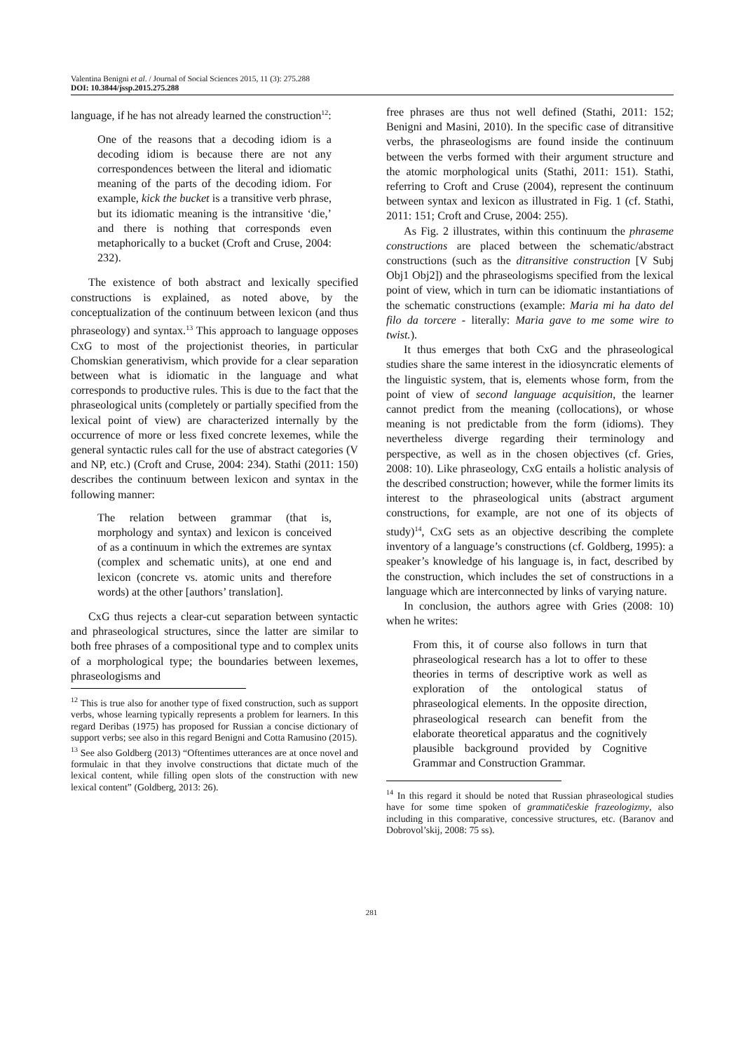Valentina Benigni et al. / Journal of Social Sciences 2015, 11 (3): 275.288
DOI: 10.3844/jssp.2015.275.288
language, if he has not already learned the construction<sup>12</sup>:
One of the reasons that a decoding idiom is a decoding idiom is because there are not any correspondences between the literal and idiomatic meaning of the parts of the decoding idiom. For example, kick the bucket is a transitive verb phrase, but its idiomatic meaning is the intransitive ‘die,’ and there is nothing that corresponds even metaphorically to a bucket (Croft and Cruse, 2004: 232).
The existence of both abstract and lexically specified constructions is explained, as noted above, by the conceptualization of the continuum between lexicon (and thus phraseology) and syntax.<sup>13</sup> This approach to language opposes CxG to most of the projectionist theories, in particular Chomskian generativism, which provide for a clear separation between what is idiomatic in the language and what corresponds to productive rules. This is due to the fact that the phraseological units (completely or partially specified from the lexical point of view) are characterized internally by the occurrence of more or less fixed concrete lexemes, while the general syntactic rules call for the use of abstract categories (V and NP, etc.) (Croft and Cruse, 2004: 234). Stathi (2011: 150) describes the continuum between lexicon and syntax in the following manner:
The relation between grammar (that is, morphology and syntax) and lexicon is conceived of as a continuum in which the extremes are syntax (complex and schematic units), at one end and lexicon (concrete vs. atomic units and therefore words) at the other [authors’ translation].
CxG thus rejects a clear-cut separation between syntactic and phraseological structures, since the latter are similar to both free phrases of a compositional type and to complex units of a morphological type; the boundaries between lexemes, phraseologisms and
<sup>12</sup> This is true also for another type of fixed construction, such as support verbs, whose learning typically represents a problem for learners. In this regard Deribas (1975) has proposed for Russian a concise dictionary of support verbs; see also in this regard Benigni and Cotta Ramusino (2015).
<sup>13</sup> See also Goldberg (2013) “Oftentimes utterances are at once novel and formulaic in that they involve constructions that dictate much of the lexical content, while filling open slots of the construction with new lexical content” (Goldberg, 2013: 26).
free phrases are thus not well defined (Stathi, 2011: 152; Benigni and Masini, 2010). In the specific case of ditransitive verbs, the phraseologisms are found inside the continuum between the verbs formed with their argument structure and the atomic morphological units (Stathi, 2011: 151). Stathi, referring to Croft and Cruse (2004), represent the continuum between syntax and lexicon as illustrated in Fig. 1 (cf. Stathi, 2011: 151; Croft and Cruse, 2004: 255).
As Fig. 2 illustrates, within this continuum the phraseme constructions are placed between the schematic/abstract constructions (such as the ditransitive construction [V Subj Obj1 Obj2]) and the phraseologisms specified from the lexical point of view, which in turn can be idiomatic instantiations of the schematic constructions (example: Maria mi ha dato del filo da torcere - literally: Maria gave to me some wire to twist.).
It thus emerges that both CxG and the phraseological studies share the same interest in the idiosyncratic elements of the linguistic system, that is, elements whose form, from the point of view of second language acquisition, the learner cannot predict from the meaning (collocations), or whose meaning is not predictable from the form (idioms). They nevertheless diverge regarding their terminology and perspective, as well as in the chosen objectives (cf. Gries, 2008: 10). Like phraseology, CxG entails a holistic analysis of the described construction; however, while the former limits its interest to the phraseological units (abstract argument constructions, for example, are not one of its objects of study)<sup>14</sup>, CxG sets as an objective describing the complete inventory of a language’s constructions (cf. Goldberg, 1995): a speaker’s knowledge of his language is, in fact, described by the construction, which includes the set of constructions in a language which are interconnected by links of varying nature.
In conclusion, the authors agree with Gries (2008: 10) when he writes:
From this, it of course also follows in turn that phraseological research has a lot to offer to these theories in terms of descriptive work as well as exploration of the ontological status of phraseological elements. In the opposite direction, phraseological research can benefit from the elaborate theoretical apparatus and the cognitively plausible background provided by Cognitive Grammar and Construction Grammar.
<sup>14</sup> In this regard it should be noted that Russian phraseological studies have for some time spoken of grammatičeskie frazeologizmy, also including in this comparative, concessive structures, etc. (Baranov and Dobrovol’skij, 2008: 75 ss).
281